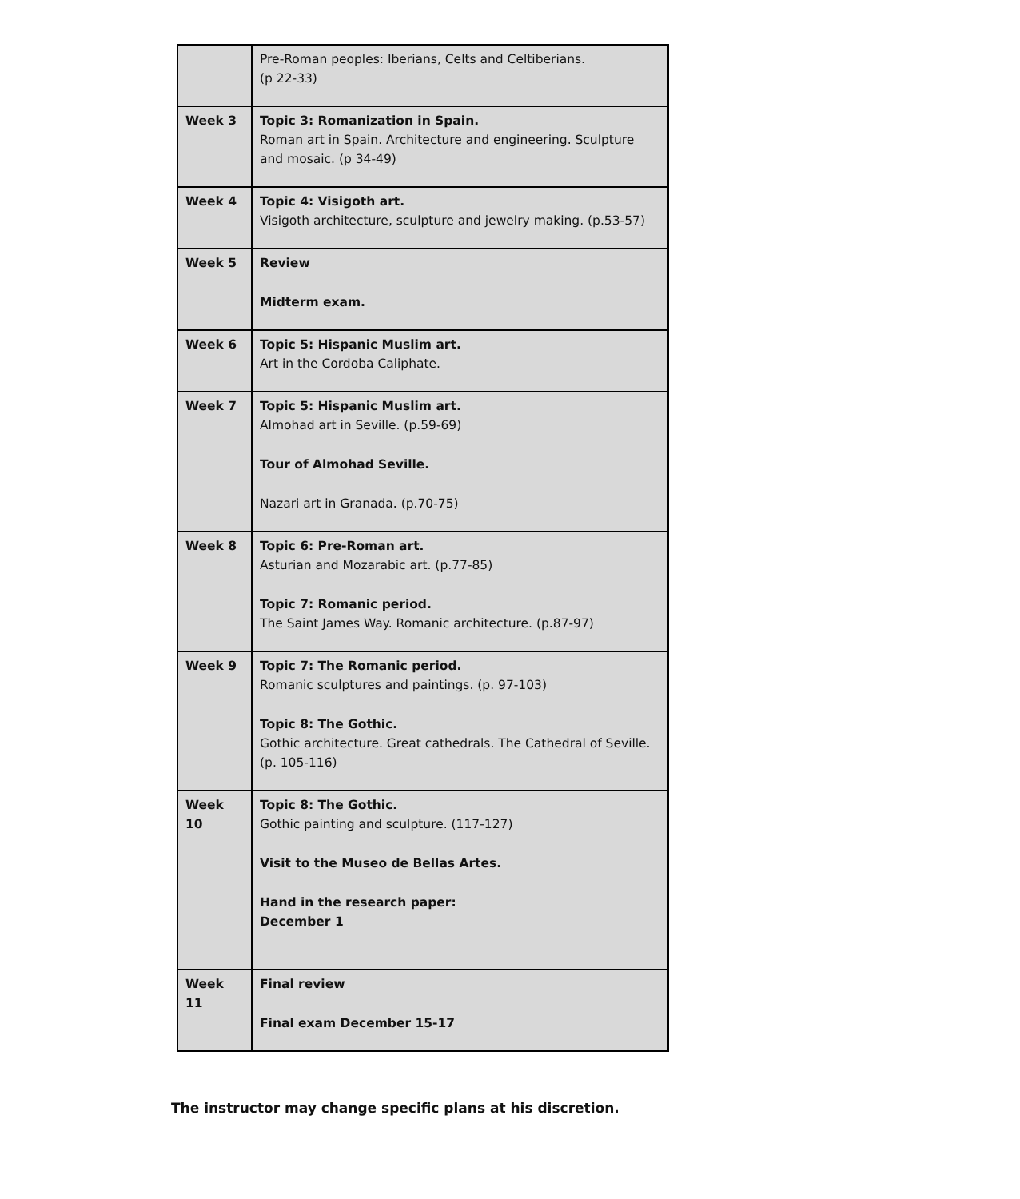| | Pre-Roman peoples: Iberians, Celts and Celtiberians. (p 22-33) |
| Week 3 | Topic 3: Romanization in Spain. Roman art in Spain. Architecture and engineering. Sculpture and mosaic. (p 34-49) |
| Week 4 | Topic 4: Visigoth art. Visigoth architecture, sculpture and jewelry making. (p.53-57) |
| Week 5 | Review Midterm exam. |
| Week 6 | Topic 5: Hispanic Muslim art. Art in the Cordoba Caliphate. |
| Week 7 | Topic 5: Hispanic Muslim art. Almohad art in Seville. (p.59-69) Tour of Almohad Seville. Nazari art in Granada. (p.70-75) |
| Week 8 | Topic 6: Pre-Roman art. Asturian and Mozarabic art. (p.77-85) Topic 7: Romanic period. The Saint James Way. Romanic architecture. (p.87-97) |
| Week 9 | Topic 7: The Romanic period. Romanic sculptures and paintings. (p. 97-103) Topic 8: The Gothic. Gothic architecture. Great cathedrals. The Cathedral of Seville. (p. 105-116) |
| Week 10 | Topic 8: The Gothic. Gothic painting and sculpture. (117-127) Visit to the Museo de Bellas Artes. Hand in the research paper: December 1 |
| Week 11 | Final review Final exam December 15-17 |
The instructor may change specific plans at his discretion.